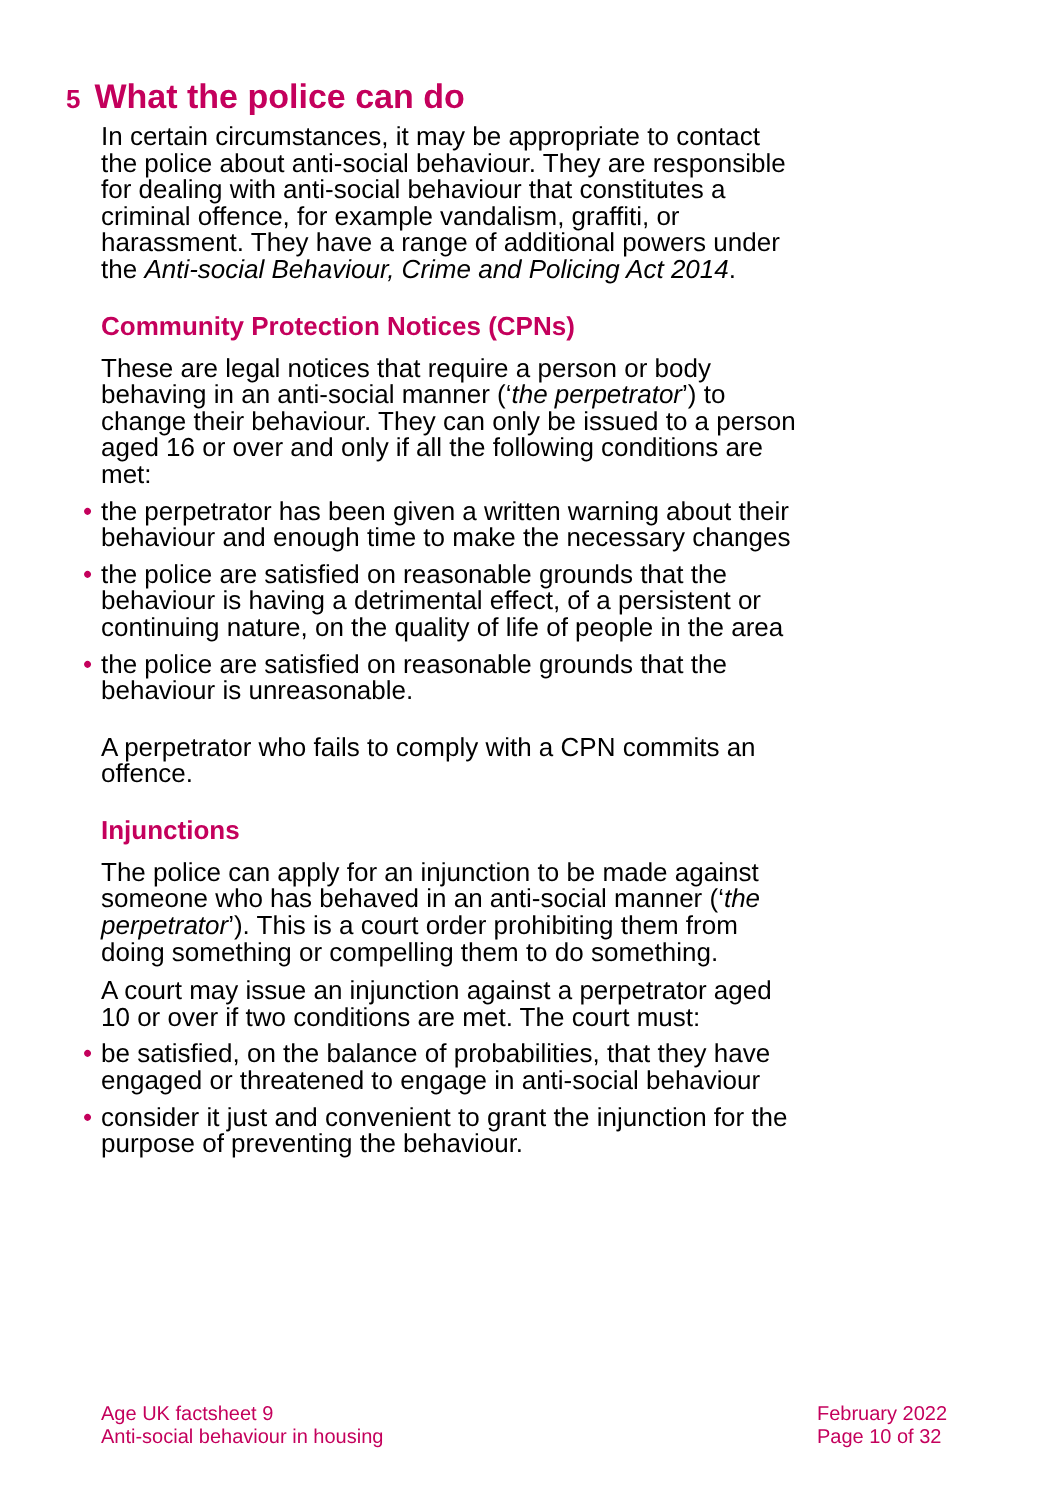5 What the police can do
In certain circumstances, it may be appropriate to contact the police about anti-social behaviour. They are responsible for dealing with anti-social behaviour that constitutes a criminal offence, for example vandalism, graffiti, or harassment. They have a range of additional powers under the Anti-social Behaviour, Crime and Policing Act 2014.
Community Protection Notices (CPNs)
These are legal notices that require a person or body behaving in an anti-social manner (‘the perpetrator’) to change their behaviour. They can only be issued to a person aged 16 or over and only if all the following conditions are met:
• the perpetrator has been given a written warning about their behaviour and enough time to make the necessary changes
• the police are satisfied on reasonable grounds that the behaviour is having a detrimental effect, of a persistent or continuing nature, on the quality of life of people in the area
• the police are satisfied on reasonable grounds that the behaviour is unreasonable.
A perpetrator who fails to comply with a CPN commits an offence.
Injunctions
The police can apply for an injunction to be made against someone who has behaved in an anti-social manner (‘the perpetrator’). This is a court order prohibiting them from doing something or compelling them to do something.
A court may issue an injunction against a perpetrator aged 10 or over if two conditions are met. The court must:
• be satisfied, on the balance of probabilities, that they have engaged or threatened to engage in anti-social behaviour
• consider it just and convenient to grant the injunction for the purpose of preventing the behaviour.
Age UK factsheet 9
Anti-social behaviour in housing
February 2022
Page 10 of 32